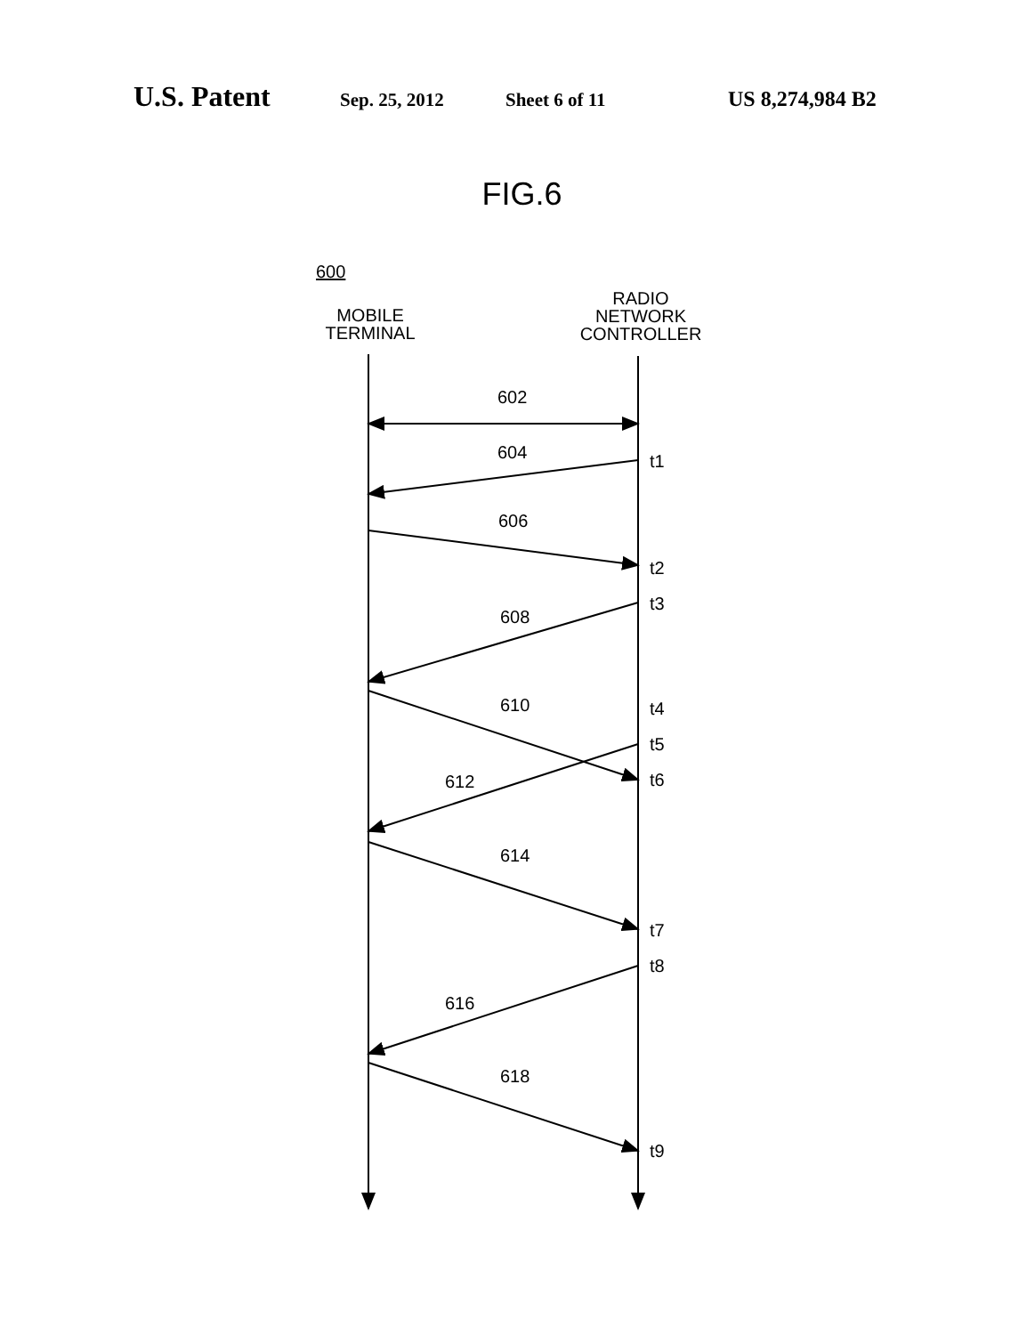U.S. Patent Sep. 25, 2012 Sheet 6 of 11 US 8,274,984 B2
FIG.6
600
MOBILE
TERMINAL
RADIO
NETWORK
CONTROLLER
602
604
606
608
610
612
614
616
618
t1
t2
t3
t4
t5
t6
t7
t8
t9